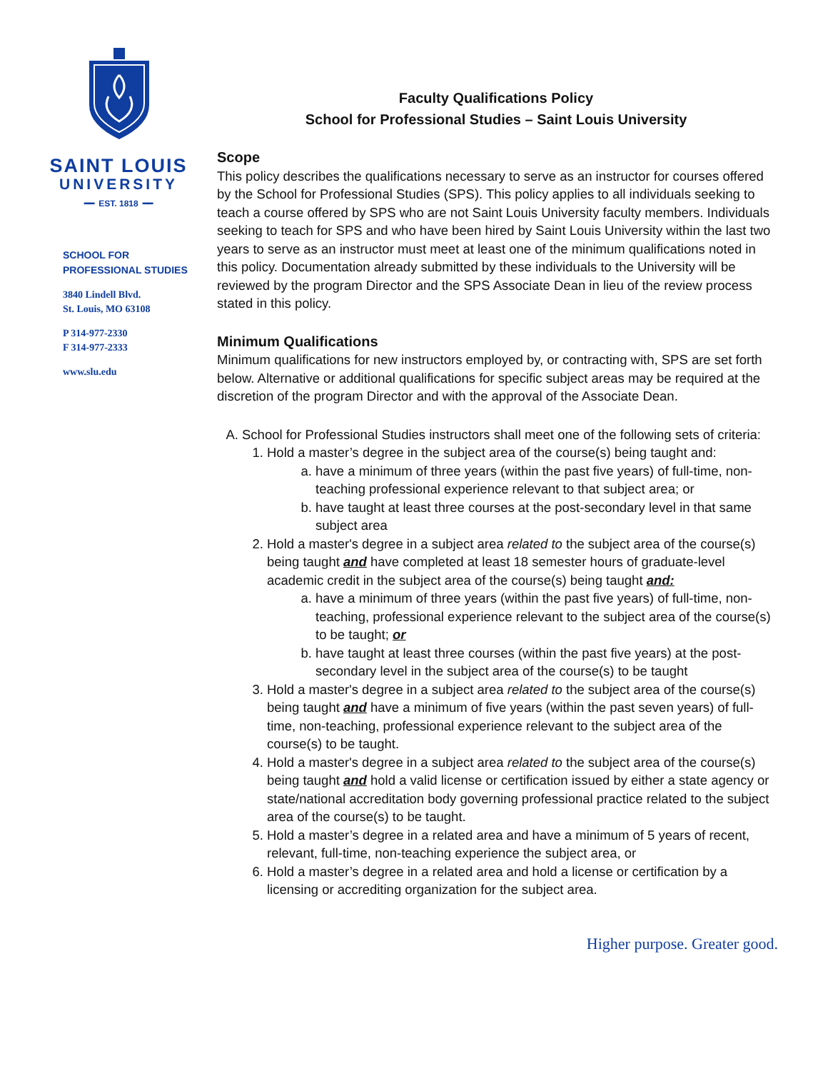SAINT LOUIS
UNIVERSITY
━━ EST. 1818 ━━
SCHOOL FOR
PROFESSIONAL STUDIES
3840 Lindell Blvd.
St. Louis, MO 63108
P 314-977-2330
F 314-977-2333
www.slu.edu
Faculty Qualifications Policy
School for Professional Studies – Saint Louis University
Scope
This policy describes the qualifications necessary to serve as an instructor for courses offered by the School for Professional Studies (SPS). This policy applies to all individuals seeking to teach a course offered by SPS who are not Saint Louis University faculty members. Individuals seeking to teach for SPS and who have been hired by Saint Louis University within the last two years to serve as an instructor must meet at least one of the minimum qualifications noted in this policy. Documentation already submitted by these individuals to the University will be reviewed by the program Director and the SPS Associate Dean in lieu of the review process stated in this policy.
Minimum Qualifications
Minimum qualifications for new instructors employed by, or contracting with, SPS are set forth below. Alternative or additional qualifications for specific subject areas may be required at the discretion of the program Director and with the approval of the Associate Dean.
A. School for Professional Studies instructors shall meet one of the following sets of criteria:
1. Hold a master’s degree in the subject area of the course(s) being taught and:
a. have a minimum of three years (within the past five years) of full-time, non-teaching professional experience relevant to that subject area; or
b. have taught at least three courses at the post-secondary level in that same subject area
2. Hold a master's degree in a subject area related to the subject area of the course(s) being taught and have completed at least 18 semester hours of graduate-level academic credit in the subject area of the course(s) being taught and:
a. have a minimum of three years (within the past five years) of full-time, non-teaching, professional experience relevant to the subject area of the course(s) to be taught; or
b. have taught at least three courses (within the past five years) at the post-secondary level in the subject area of the course(s) to be taught
3. Hold a master's degree in a subject area related to the subject area of the course(s) being taught and have a minimum of five years (within the past seven years) of full-time, non-teaching, professional experience relevant to the subject area of the course(s) to be taught.
4. Hold a master's degree in a subject area related to the subject area of the course(s) being taught and hold a valid license or certification issued by either a state agency or state/national accreditation body governing professional practice related to the subject area of the course(s) to be taught.
5. Hold a master’s degree in a related area and have a minimum of 5 years of recent, relevant, full-time, non-teaching experience the subject area, or
6. Hold a master’s degree in a related area and hold a license or certification by a licensing or accrediting organization for the subject area.
Higher purpose. Greater good.